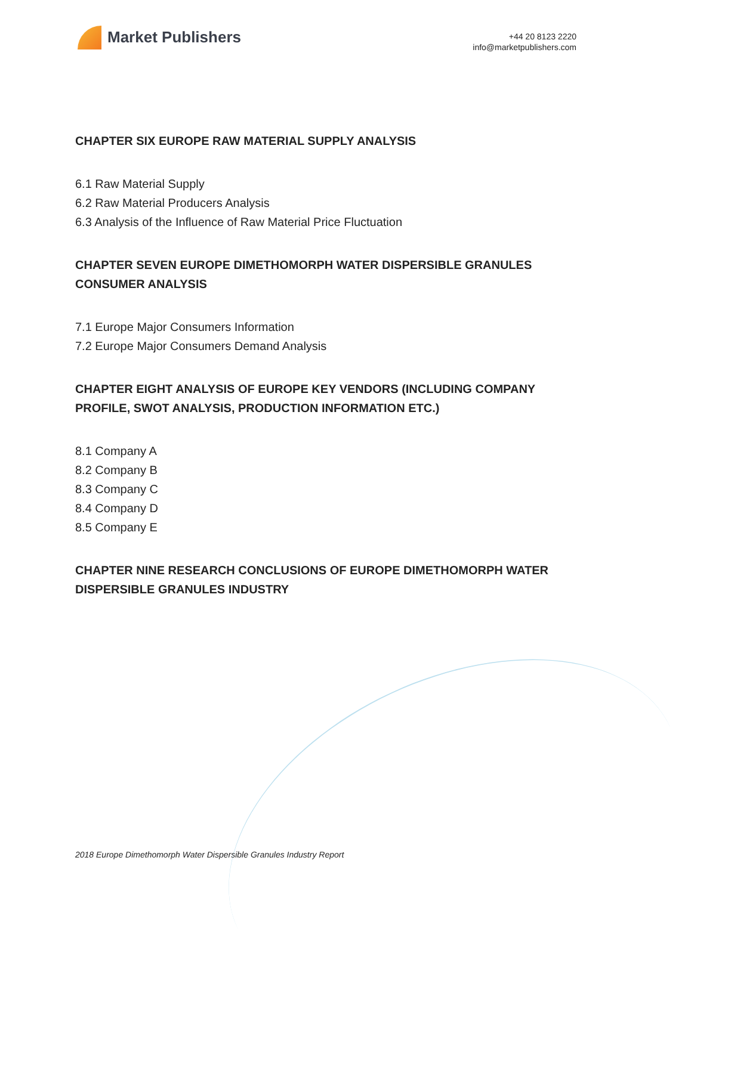Market Publishers
+44 20 8123 2220
info@marketpublishers.com
CHAPTER SIX EUROPE RAW MATERIAL SUPPLY ANALYSIS
6.1 Raw Material Supply
6.2 Raw Material Producers Analysis
6.3 Analysis of the Influence of Raw Material Price Fluctuation
CHAPTER SEVEN EUROPE DIMETHOMORPH WATER DISPERSIBLE GRANULES CONSUMER ANALYSIS
7.1 Europe Major Consumers Information
7.2 Europe Major Consumers Demand Analysis
CHAPTER EIGHT ANALYSIS OF EUROPE KEY VENDORS (INCLUDING COMPANY PROFILE, SWOT ANALYSIS, PRODUCTION INFORMATION ETC.)
8.1 Company A
8.2 Company B
8.3 Company C
8.4 Company D
8.5 Company E
CHAPTER NINE RESEARCH CONCLUSIONS OF EUROPE DIMETHOMORPH WATER DISPERSIBLE GRANULES INDUSTRY
2018 Europe Dimethomorph Water Dispersible Granules Industry Report